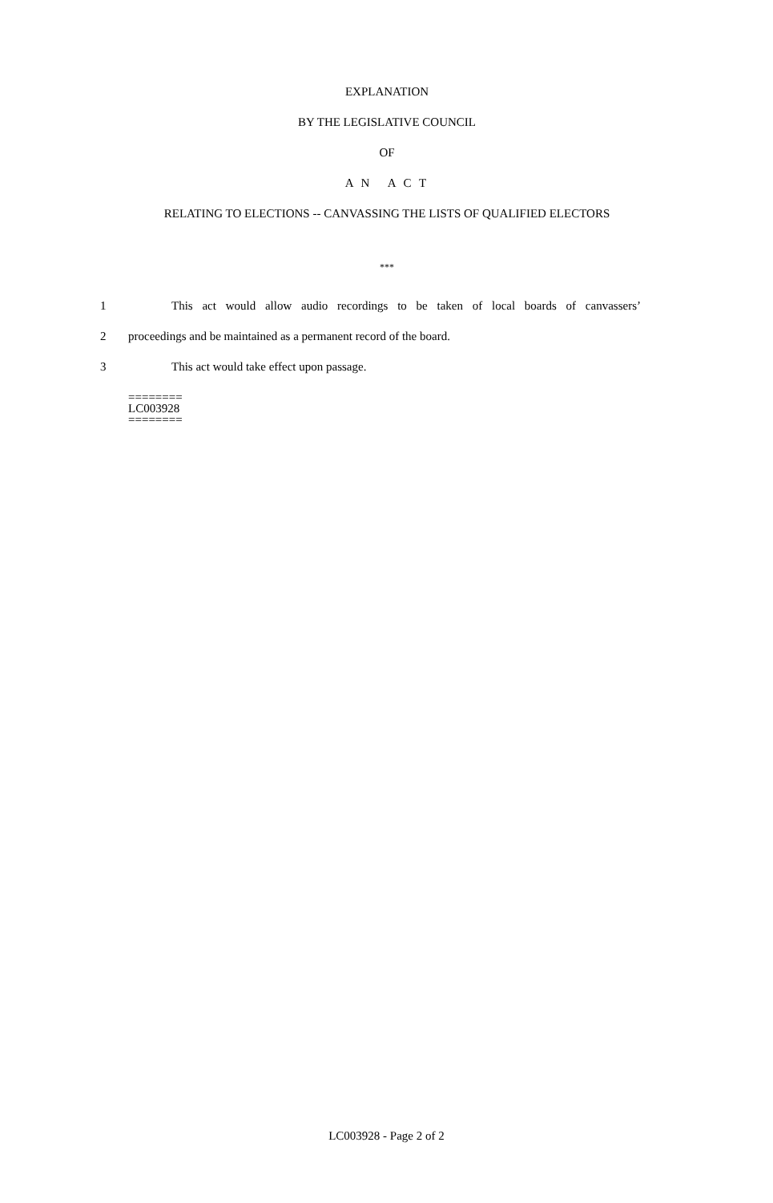EXPLANATION
BY THE LEGISLATIVE COUNCIL
OF
A N A C T
RELATING TO ELECTIONS -- CANVASSING THE LISTS OF QUALIFIED ELECTORS
***
1 This act would allow audio recordings to be taken of local boards of canvassers’
2 proceedings and be maintained as a permanent record of the board.
3 This act would take effect upon passage.
========
LC003928
========
LC003928 - Page 2 of 2